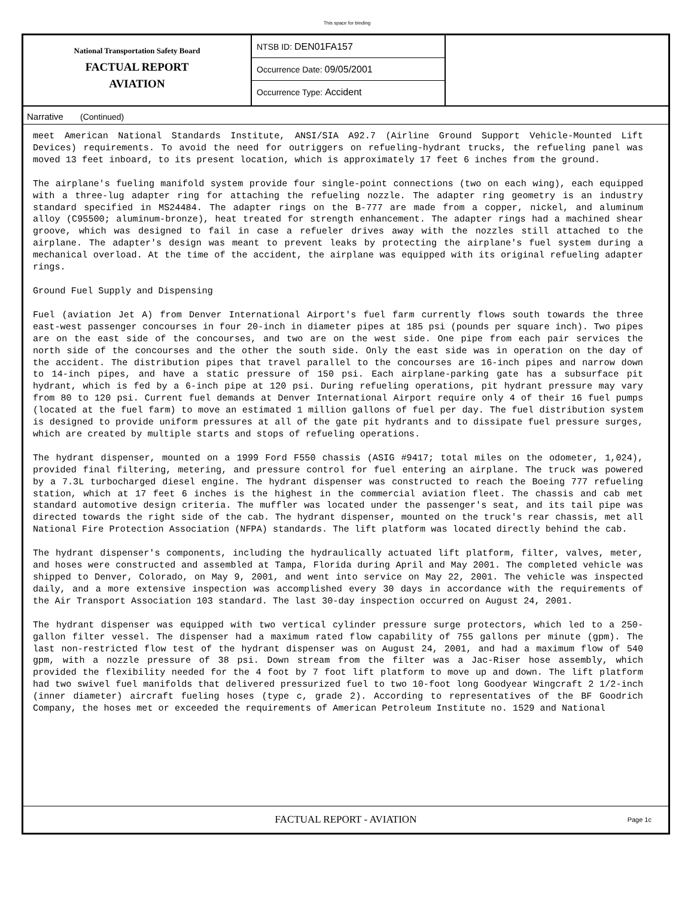This space for binding
National Transportation Safety Board
FACTUAL REPORT
AVIATION
NTSB ID: DEN01FA157
Occurrence Date: 09/05/2001
Occurrence Type: Accident
Narrative (Continued)
meet American National Standards Institute, ANSI/SIA A92.7 (Airline Ground Support Vehicle-Mounted Lift Devices) requirements. To avoid the need for outriggers on refueling-hydrant trucks, the refueling panel was moved 13 feet inboard, to its present location, which is approximately 17 feet 6 inches from the ground.
The airplane's fueling manifold system provide four single-point connections (two on each wing), each equipped with a three-lug adapter ring for attaching the refueling nozzle. The adapter ring geometry is an industry standard specified in MS24484. The adapter rings on the B-777 are made from a copper, nickel, and aluminum alloy (C95500; aluminum-bronze), heat treated for strength enhancement. The adapter rings had a machined shear groove, which was designed to fail in case a refueler drives away with the nozzles still attached to the airplane. The adapter's design was meant to prevent leaks by protecting the airplane's fuel system during a mechanical overload. At the time of the accident, the airplane was equipped with its original refueling adapter rings.
Ground Fuel Supply and Dispensing
Fuel (aviation Jet A) from Denver International Airport's fuel farm currently flows south towards the three east-west passenger concourses in four 20-inch in diameter pipes at 185 psi (pounds per square inch). Two pipes are on the east side of the concourses, and two are on the west side. One pipe from each pair services the north side of the concourses and the other the south side. Only the east side was in operation on the day of the accident. The distribution pipes that travel parallel to the concourses are 16-inch pipes and narrow down to 14-inch pipes, and have a static pressure of 150 psi. Each airplane-parking gate has a subsurface pit hydrant, which is fed by a 6-inch pipe at 120 psi. During refueling operations, pit hydrant pressure may vary from 80 to 120 psi. Current fuel demands at Denver International Airport require only 4 of their 16 fuel pumps (located at the fuel farm) to move an estimated 1 million gallons of fuel per day. The fuel distribution system is designed to provide uniform pressures at all of the gate pit hydrants and to dissipate fuel pressure surges, which are created by multiple starts and stops of refueling operations.
The hydrant dispenser, mounted on a 1999 Ford F550 chassis (ASIG #9417; total miles on the odometer, 1,024), provided final filtering, metering, and pressure control for fuel entering an airplane. The truck was powered by a 7.3L turbocharged diesel engine. The hydrant dispenser was constructed to reach the Boeing 777 refueling station, which at 17 feet 6 inches is the highest in the commercial aviation fleet. The chassis and cab met standard automotive design criteria. The muffler was located under the passenger's seat, and its tail pipe was directed towards the right side of the cab. The hydrant dispenser, mounted on the truck's rear chassis, met all National Fire Protection Association (NFPA) standards. The lift platform was located directly behind the cab.
The hydrant dispenser's components, including the hydraulically actuated lift platform, filter, valves, meter, and hoses were constructed and assembled at Tampa, Florida during April and May 2001. The completed vehicle was shipped to Denver, Colorado, on May 9, 2001, and went into service on May 22, 2001. The vehicle was inspected daily, and a more extensive inspection was accomplished every 30 days in accordance with the requirements of the Air Transport Association 103 standard. The last 30-day inspection occurred on August 24, 2001.
The hydrant dispenser was equipped with two vertical cylinder pressure surge protectors, which led to a 250-gallon filter vessel. The dispenser had a maximum rated flow capability of 755 gallons per minute (gpm). The last non-restricted flow test of the hydrant dispenser was on August 24, 2001, and had a maximum flow of 540 gpm, with a nozzle pressure of 38 psi. Down stream from the filter was a Jac-Riser hose assembly, which provided the flexibility needed for the 4 foot by 7 foot lift platform to move up and down. The lift platform had two swivel fuel manifolds that delivered pressurized fuel to two 10-foot long Goodyear Wingcraft 2 1/2-inch (inner diameter) aircraft fueling hoses (type c, grade 2). According to representatives of the BF Goodrich Company, the hoses met or exceeded the requirements of American Petroleum Institute no. 1529 and National
FACTUAL REPORT - AVIATION
Page 1c